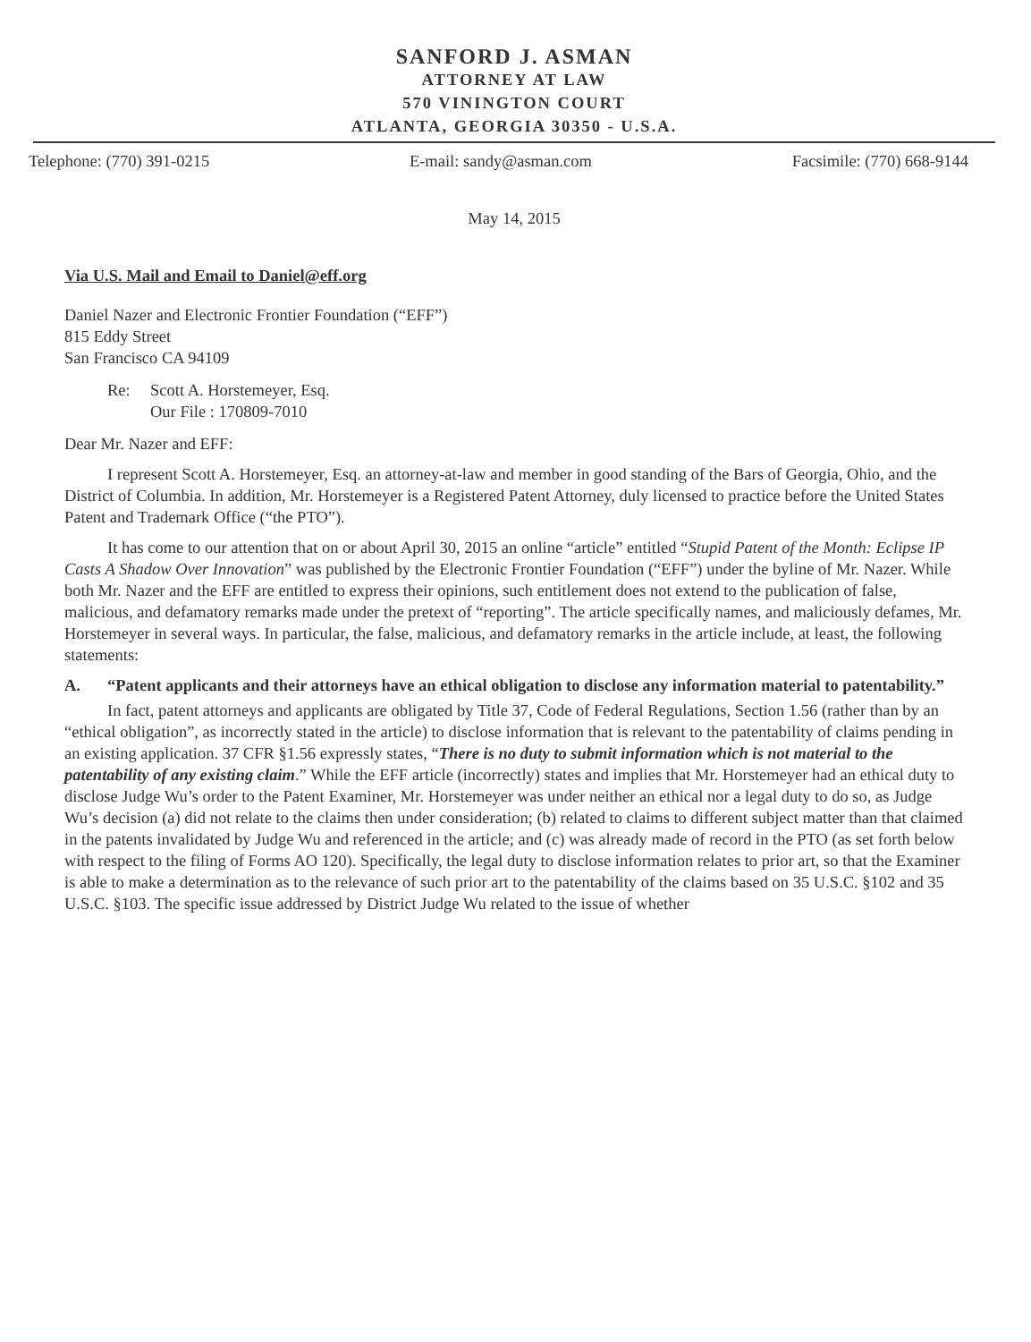SANFORD J. ASMAN
ATTORNEY AT LAW
570 VININGTON COURT
ATLANTA, GEORGIA 30350 - U.S.A.
Telephone: (770) 391-0215 E-mail: sandy@asman.com Facsimile: (770) 668-9144
May 14, 2015
Via U.S. Mail and Email to Daniel@eff.org
Daniel Nazer and Electronic Frontier Foundation (“EFF”)
815 Eddy Street
San Francisco CA 94109
Re: Scott A. Horstemeyer, Esq.
Our File : 170809-7010
Dear Mr. Nazer and EFF:
I represent Scott A. Horstemeyer, Esq. an attorney-at-law and member in good standing of the Bars of Georgia, Ohio, and the District of Columbia. In addition, Mr. Horstemeyer is a Registered Patent Attorney, duly licensed to practice before the United States Patent and Trademark Office (“the PTO”).
It has come to our attention that on or about April 30, 2015 an online “article” entitled “Stupid Patent of the Month: Eclipse IP Casts A Shadow Over Innovation” was published by the Electronic Frontier Foundation (“EFF”) under the byline of Mr. Nazer. While both Mr. Nazer and the EFF are entitled to express their opinions, such entitlement does not extend to the publication of false, malicious, and defamatory remarks made under the pretext of “reporting”. The article specifically names, and maliciously defames, Mr. Horstemeyer in several ways. In particular, the false, malicious, and defamatory remarks in the article include, at least, the following statements:
A. “Patent applicants and their attorneys have an ethical obligation to disclose any information material to patentability.”
In fact, patent attorneys and applicants are obligated by Title 37, Code of Federal Regulations, Section 1.56 (rather than by an “ethical obligation”, as incorrectly stated in the article) to disclose information that is relevant to the patentability of claims pending in an existing application. 37 CFR §1.56 expressly states, “There is no duty to submit information which is not material to the patentability of any existing claim.” While the EFF article (incorrectly) states and implies that Mr. Horstemeyer had an ethical duty to disclose Judge Wu’s order to the Patent Examiner, Mr. Horstemeyer was under neither an ethical nor a legal duty to do so, as Judge Wu’s decision (a) did not relate to the claims then under consideration; (b) related to claims to different subject matter than that claimed in the patents invalidated by Judge Wu and referenced in the article; and (c) was already made of record in the PTO (as set forth below with respect to the filing of Forms AO 120). Specifically, the legal duty to disclose information relates to prior art, so that the Examiner is able to make a determination as to the relevance of such prior art to the patentability of the claims based on 35 U.S.C. §102 and 35 U.S.C. §103. The specific issue addressed by District Judge Wu related to the issue of whether